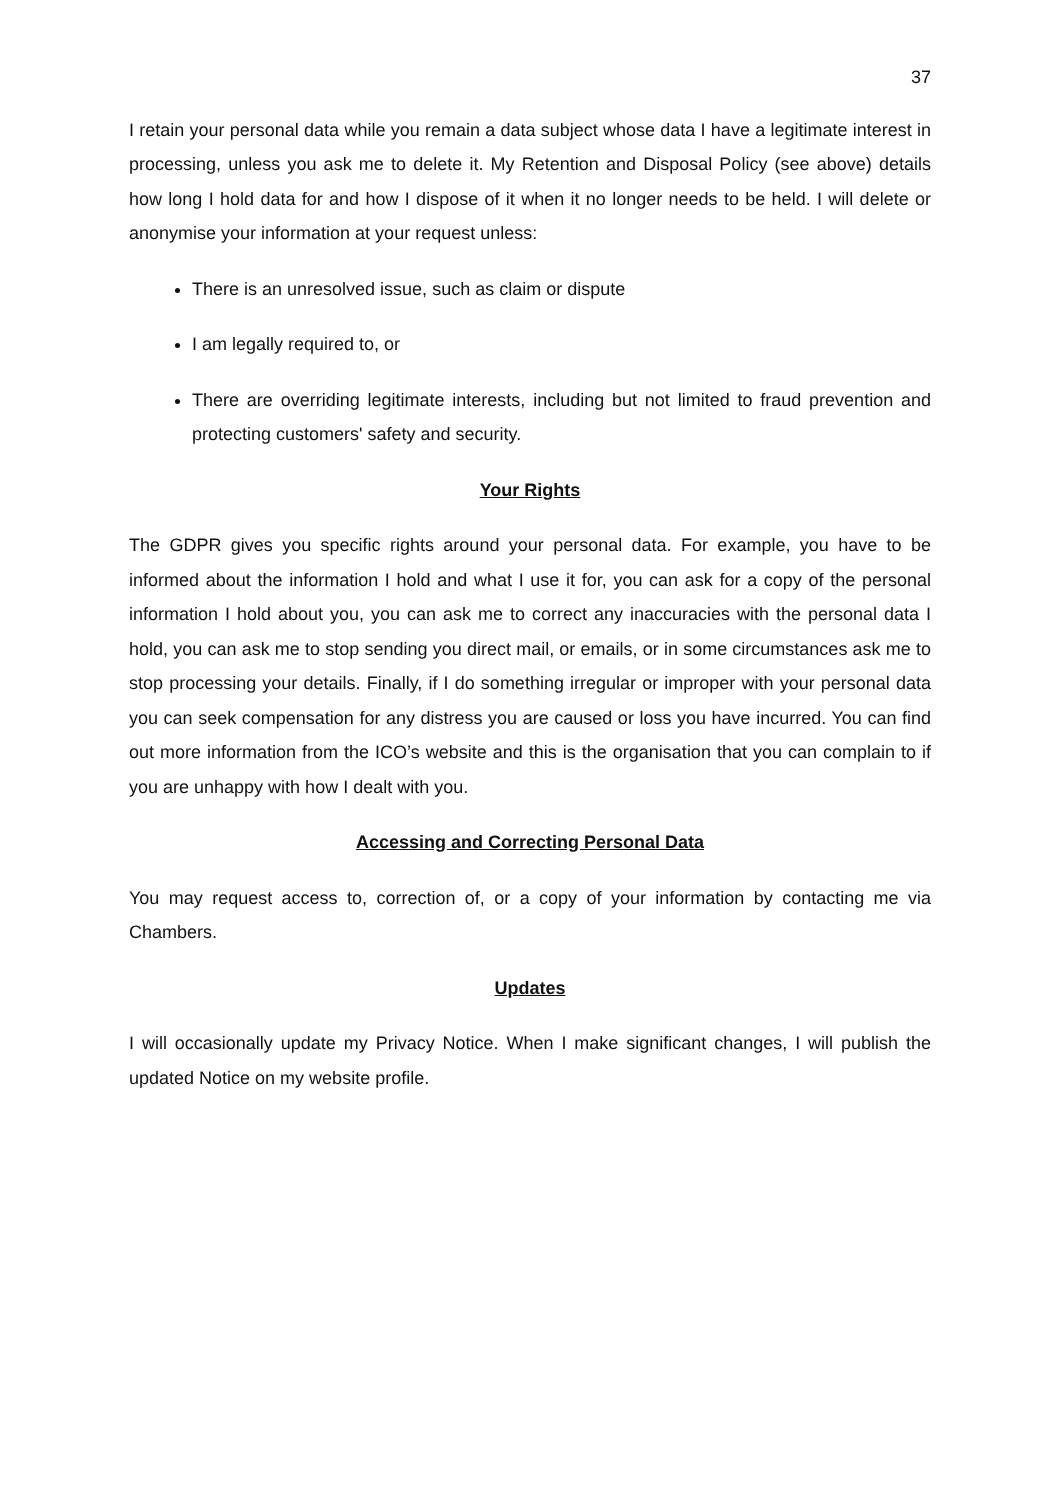37
I retain your personal data while you remain a data subject whose data I have a legitimate interest in processing, unless you ask me to delete it. My Retention and Disposal Policy (see above) details how long I hold data for and how I dispose of it when it no longer needs to be held. I will delete or anonymise your information at your request unless:
There is an unresolved issue, such as claim or dispute
I am legally required to, or
There are overriding legitimate interests, including but not limited to fraud prevention and protecting customers' safety and security.
Your Rights
The GDPR gives you specific rights around your personal data. For example, you have to be informed about the information I hold and what I use it for, you can ask for a copy of the personal information I hold about you, you can ask me to correct any inaccuracies with the personal data I hold, you can ask me to stop sending you direct mail, or emails, or in some circumstances ask me to stop processing your details. Finally, if I do something irregular or improper with your personal data you can seek compensation for any distress you are caused or loss you have incurred. You can find out more information from the ICO’s website and this is the organisation that you can complain to if you are unhappy with how I dealt with you.
Accessing and Correcting Personal Data
You may request access to, correction of, or a copy of your information by contacting me via Chambers.
Updates
I will occasionally update my Privacy Notice. When I make significant changes, I will publish the updated Notice on my website profile.